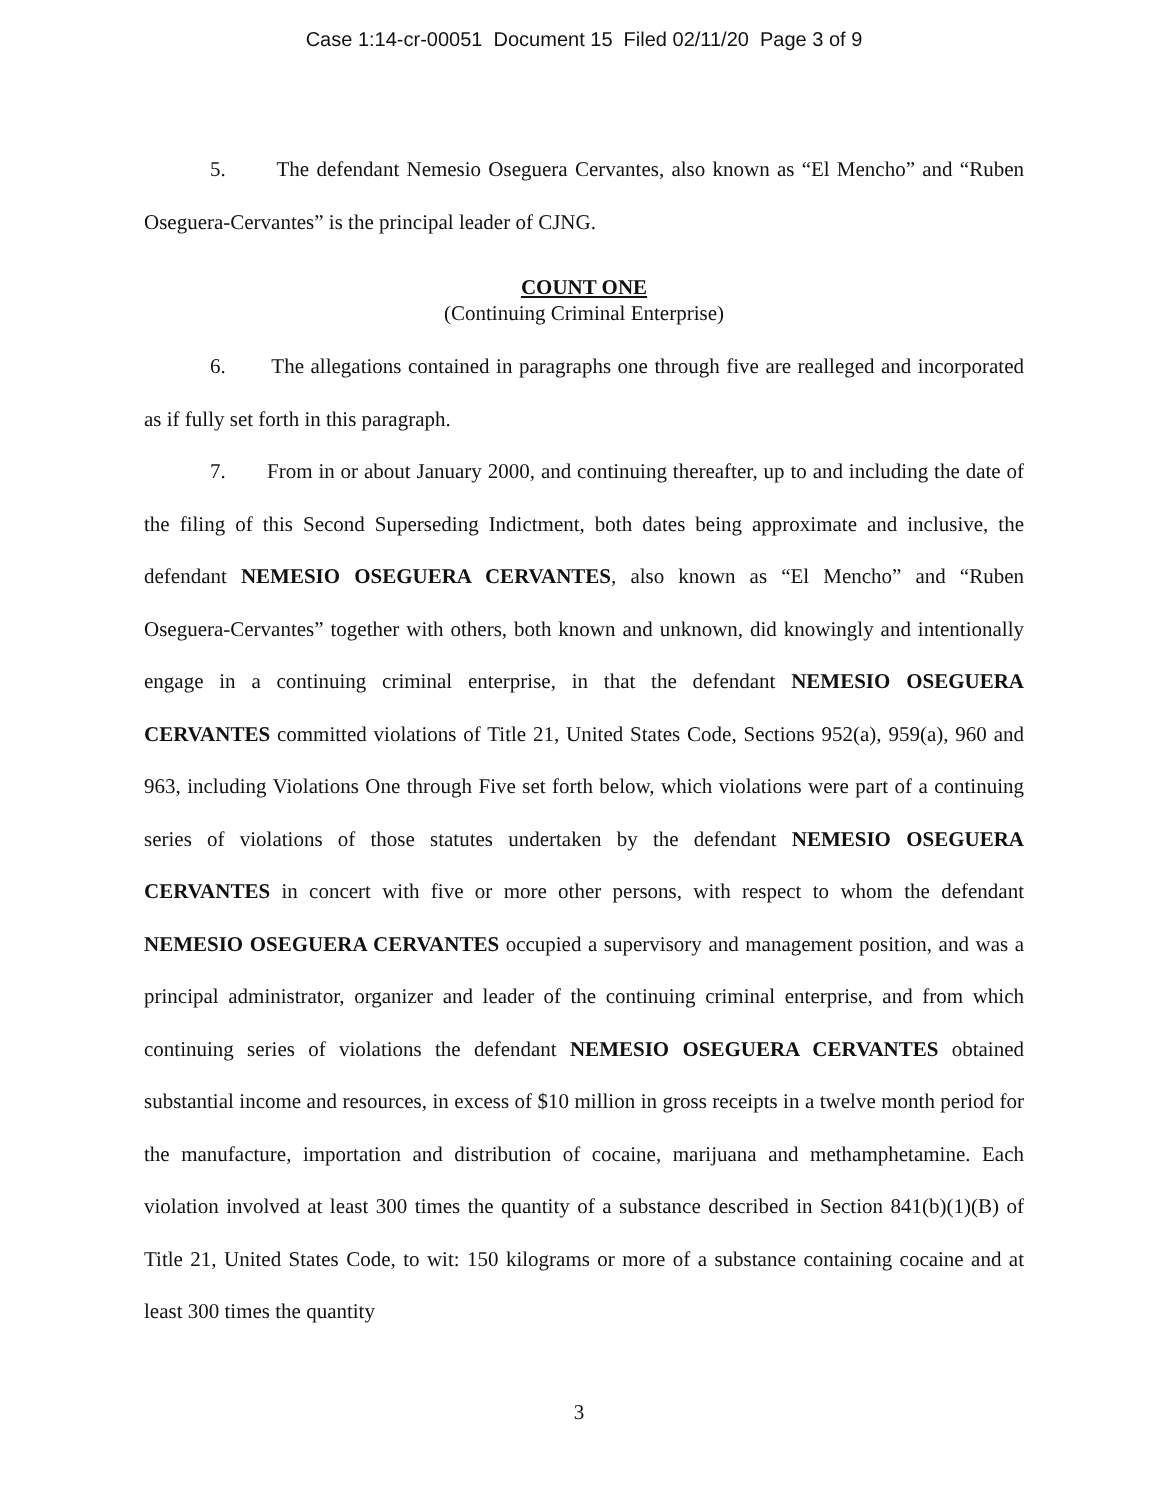Case 1:14-cr-00051 Document 15 Filed 02/11/20 Page 3 of 9
5. The defendant Nemesio Oseguera Cervantes, also known as “El Mencho” and “Ruben Oseguera-Cervantes” is the principal leader of CJNG.
COUNT ONE
(Continuing Criminal Enterprise)
6. The allegations contained in paragraphs one through five are realleged and incorporated as if fully set forth in this paragraph.
7. From in or about January 2000, and continuing thereafter, up to and including the date of the filing of this Second Superseding Indictment, both dates being approximate and inclusive, the defendant NEMESIO OSEGUERA CERVANTES, also known as “El Mencho” and “Ruben Oseguera-Cervantes” together with others, both known and unknown, did knowingly and intentionally engage in a continuing criminal enterprise, in that the defendant NEMESIO OSEGUERA CERVANTES committed violations of Title 21, United States Code, Sections 952(a), 959(a), 960 and 963, including Violations One through Five set forth below, which violations were part of a continuing series of violations of those statutes undertaken by the defendant NEMESIO OSEGUERA CERVANTES in concert with five or more other persons, with respect to whom the defendant NEMESIO OSEGUERA CERVANTES occupied a supervisory and management position, and was a principal administrator, organizer and leader of the continuing criminal enterprise, and from which continuing series of violations the defendant NEMESIO OSEGUERA CERVANTES obtained substantial income and resources, in excess of $10 million in gross receipts in a twelve month period for the manufacture, importation and distribution of cocaine, marijuana and methamphetamine. Each violation involved at least 300 times the quantity of a substance described in Section 841(b)(1)(B) of Title 21, United States Code, to wit: 150 kilograms or more of a substance containing cocaine and at least 300 times the quantity
3